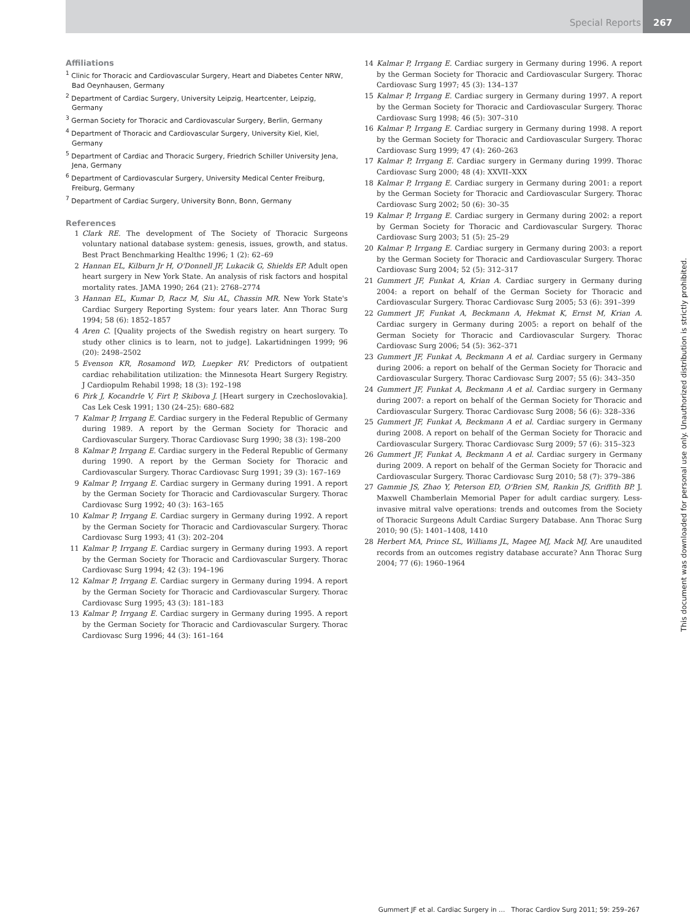Special Reports 267
Affiliations
<sup>1</sup> Clinic for Thoracic and Cardiovascular Surgery, Heart and Diabetes Center NRW, Bad Oeynhausen, Germany
<sup>2</sup> Department of Cardiac Surgery, University Leipzig, Heartcenter, Leipzig, Germany
<sup>3</sup> German Society for Thoracic and Cardiovascular Surgery, Berlin, Germany
<sup>4</sup> Department of Thoracic and Cardiovascular Surgery, University Kiel, Kiel, Germany
<sup>5</sup> Department of Cardiac and Thoracic Surgery, Friedrich Schiller University Jena, Jena, Germany
<sup>6</sup> Department of Cardiovascular Surgery, University Medical Center Freiburg, Freiburg, Germany
<sup>7</sup> Department of Cardiac Surgery, University Bonn, Bonn, Germany
References
1 Clark RE. The development of The Society of Thoracic Surgeons voluntary national database system: genesis, issues, growth, and status. Best Pract Benchmarking Healthc 1996; 1 (2): 62–69
2 Hannan EL, Kilburn Jr H, O'Donnell JF, Lukacik G, Shields EP. Adult open heart surgery in New York State. An analysis of risk factors and hospital mortality rates. JAMA 1990; 264 (21): 2768–2774
3 Hannan EL, Kumar D, Racz M, Siu AL, Chassin MR. New York State's Cardiac Surgery Reporting System: four years later. Ann Thorac Surg 1994; 58 (6): 1852–1857
4 Aren C. [Quality projects of the Swedish registry on heart surgery. To study other clinics is to learn, not to judge]. Lakartidningen 1999; 96 (20): 2498–2502
5 Evenson KR, Rosamond WD, Luepker RV. Predictors of outpatient cardiac rehabilitation utilization: the Minnesota Heart Surgery Registry. J Cardiopulm Rehabil 1998; 18 (3): 192–198
6 Pirk J, Kocandrle V, Firt P, Skibova J. [Heart surgery in Czechoslovakia]. Cas Lek Cesk 1991; 130 (24–25): 680–682
7 Kalmar P, Irrgang E. Cardiac surgery in the Federal Republic of Germany during 1989. A report by the German Society for Thoracic and Cardiovascular Surgery. Thorac Cardiovasc Surg 1990; 38 (3): 198–200
8 Kalmar P, Irrgang E. Cardiac surgery in the Federal Republic of Germany during 1990. A report by the German Society for Thoracic and Cardiovascular Surgery. Thorac Cardiovasc Surg 1991; 39 (3): 167–169
9 Kalmar P, Irrgang E. Cardiac surgery in Germany during 1991. A report by the German Society for Thoracic and Cardiovascular Surgery. Thorac Cardiovasc Surg 1992; 40 (3): 163–165
10 Kalmar P, Irrgang E. Cardiac surgery in Germany during 1992. A report by the German Society for Thoracic and Cardiovascular Surgery. Thorac Cardiovasc Surg 1993; 41 (3): 202–204
11 Kalmar P, Irrgang E. Cardiac surgery in Germany during 1993. A report by the German Society for Thoracic and Cardiovascular Surgery. Thorac Cardiovasc Surg 1994; 42 (3): 194–196
12 Kalmar P, Irrgang E. Cardiac surgery in Germany during 1994. A report by the German Society for Thoracic and Cardiovascular Surgery. Thorac Cardiovasc Surg 1995; 43 (3): 181–183
13 Kalmar P, Irrgang E. Cardiac surgery in Germany during 1995. A report by the German Society for Thoracic and Cardiovascular Surgery. Thorac Cardiovasc Surg 1996; 44 (3): 161–164
14 Kalmar P, Irrgang E. Cardiac surgery in Germany during 1996. A report by the German Society for Thoracic and Cardiovascular Surgery. Thorac Cardiovasc Surg 1997; 45 (3): 134–137
15 Kalmar P, Irrgang E. Cardiac surgery in Germany during 1997. A report by the German Society for Thoracic and Cardiovascular Surgery. Thorac Cardiovasc Surg 1998; 46 (5): 307–310
16 Kalmar P, Irrgang E. Cardiac surgery in Germany during 1998. A report by the German Society for Thoracic and Cardiovascular Surgery. Thorac Cardiovasc Surg 1999; 47 (4): 260–263
17 Kalmar P, Irrgang E. Cardiac surgery in Germany during 1999. Thorac Cardiovasc Surg 2000; 48 (4): XXVII–XXX
18 Kalmar P, Irrgang E. Cardiac surgery in Germany during 2001: a report by the German Society for Thoracic and Cardiovascular Surgery. Thorac Cardiovasc Surg 2002; 50 (6): 30–35
19 Kalmar P, Irrgang E. Cardiac surgery in Germany during 2002: a report by German Society for Thoracic and Cardiovascular Surgery. Thorac Cardiovasc Surg 2003; 51 (5): 25–29
20 Kalmar P, Irrgang E. Cardiac surgery in Germany during 2003: a report by the German Society for Thoracic and Cardiovascular Surgery. Thorac Cardiovasc Surg 2004; 52 (5): 312–317
21 Gummert JF, Funkat A, Krian A. Cardiac surgery in Germany during 2004: a report on behalf of the German Society for Thoracic and Cardiovascular Surgery. Thorac Cardiovasc Surg 2005; 53 (6): 391–399
22 Gummert JF, Funkat A, Beckmann A, Hekmat K, Ernst M, Krian A. Cardiac surgery in Germany during 2005: a report on behalf of the German Society for Thoracic and Cardiovascular Surgery. Thorac Cardiovasc Surg 2006; 54 (5): 362–371
23 Gummert JF, Funkat A, Beckmann A et al. Cardiac surgery in Germany during 2006: a report on behalf of the German Society for Thoracic and Cardiovascular Surgery. Thorac Cardiovasc Surg 2007; 55 (6): 343–350
24 Gummert JF, Funkat A, Beckmann A et al. Cardiac surgery in Germany during 2007: a report on behalf of the German Society for Thoracic and Cardiovascular Surgery. Thorac Cardiovasc Surg 2008; 56 (6): 328–336
25 Gummert JF, Funkat A, Beckmann A et al. Cardiac surgery in Germany during 2008. A report on behalf of the German Society for Thoracic and Cardiovascular Surgery. Thorac Cardiovasc Surg 2009; 57 (6): 315–323
26 Gummert JF, Funkat A, Beckmann A et al. Cardiac surgery in Germany during 2009. A report on behalf of the German Society for Thoracic and Cardiovascular Surgery. Thorac Cardiovasc Surg 2010; 58 (7): 379–386
27 Gammie JS, Zhao Y, Peterson ED, O'Brien SM, Rankin JS, Griffith BP. J. Maxwell Chamberlain Memorial Paper for adult cardiac surgery. Less-invasive mitral valve operations: trends and outcomes from the Society of Thoracic Surgeons Adult Cardiac Surgery Database. Ann Thorac Surg 2010; 90 (5): 1401–1408, 1410
28 Herbert MA, Prince SL, Williams JL, Magee MJ, Mack MJ. Are unaudited records from an outcomes registry database accurate? Ann Thorac Surg 2004; 77 (6): 1960–1964
This document was downloaded for personal use only. Unauthorized distribution is strictly prohibited.
Gummert JF et al. Cardiac Surgery in … Thorac Cardiov Surg 2011; 59: 259–267